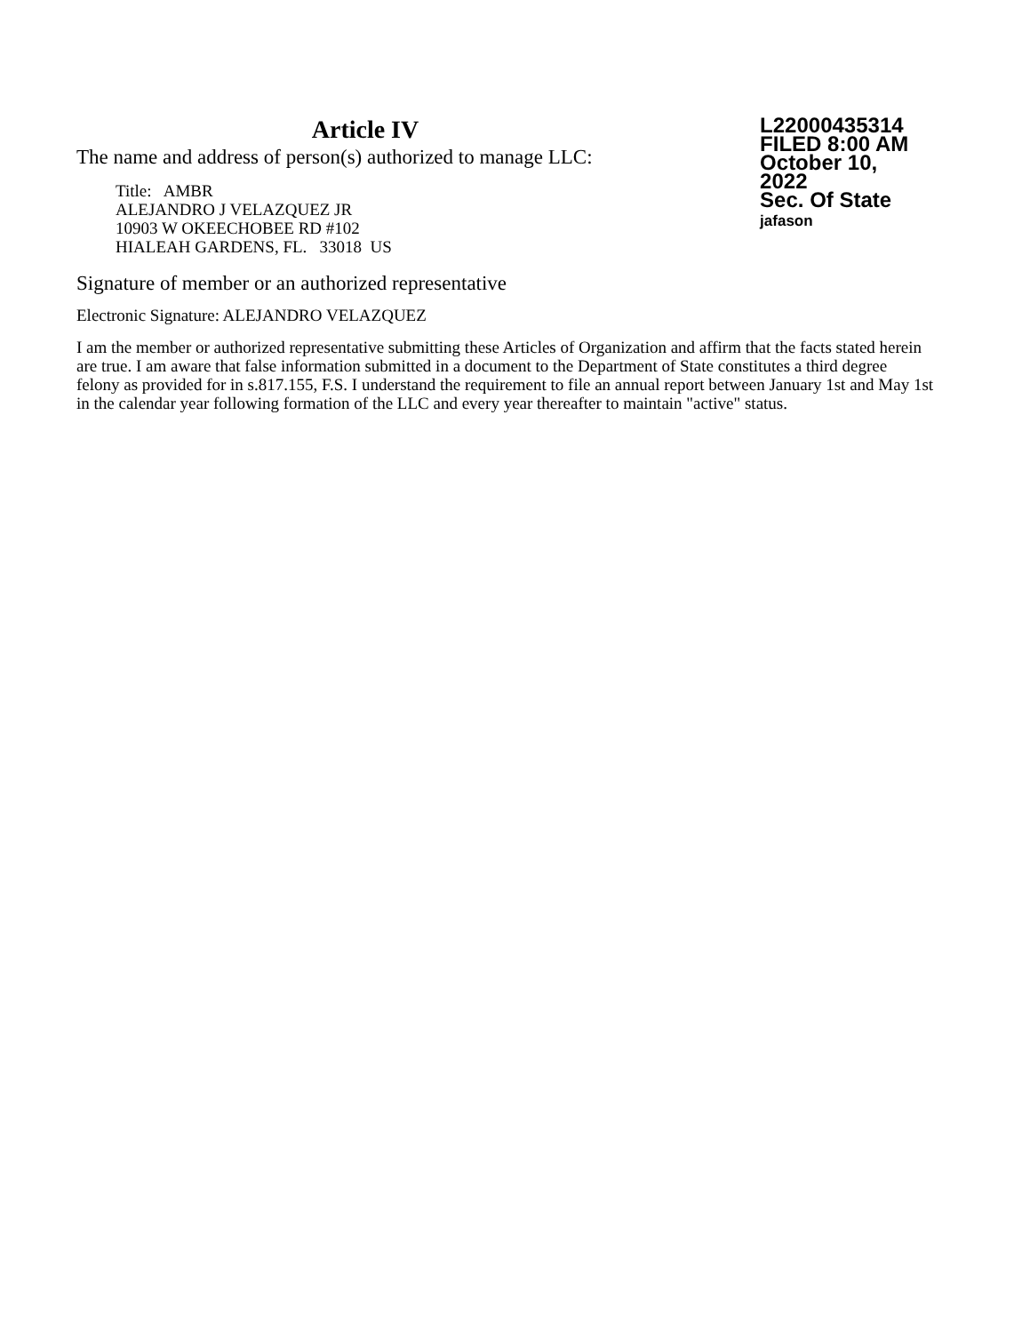Article IV
The name and address of person(s) authorized to manage LLC:
Title: AMBR
ALEJANDRO J VELAZQUEZ JR
10903 W OKEECHOBEE RD #102
HIALEAH GARDENS, FL. 33018 US
L22000435314
FILED 8:00 AM
October 10, 2022
Sec. Of State
jafason
Signature of member or an authorized representative
Electronic Signature: ALEJANDRO VELAZQUEZ
I am the member or authorized representative submitting these Articles of Organization and affirm that the facts stated herein are true. I am aware that false information submitted in a document to the Department of State constitutes a third degree felony as provided for in s.817.155, F.S. I understand the requirement to file an annual report between January 1st and May 1st in the calendar year following formation of the LLC and every year thereafter to maintain "active" status.